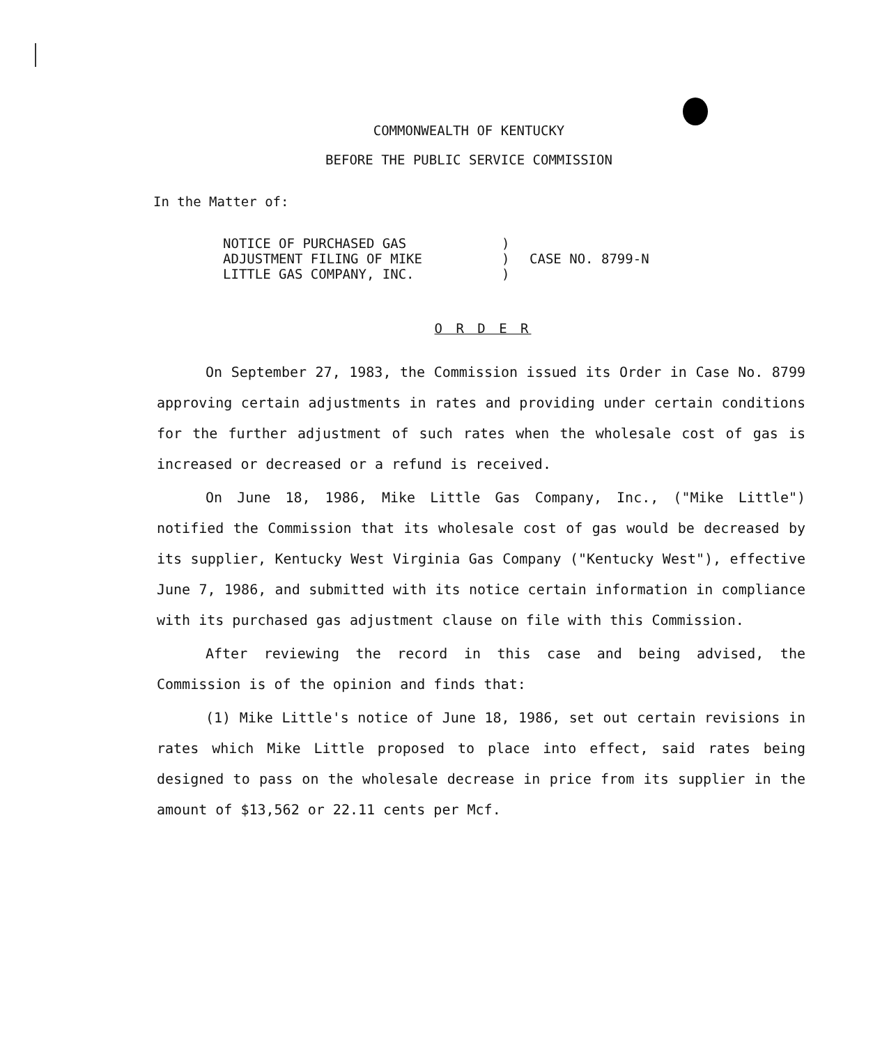COMMONWEALTH OF KENTUCKY
BEFORE THE PUBLIC SERVICE COMMISSION
In the Matter of:
NOTICE OF PURCHASED GAS
ADJUSTMENT FILING OF MIKE
LITTLE GAS COMPANY, INC.
)
)
)
CASE NO. 8799-N
O R D E R
On September 27, 1983, the Commission issued its Order in Case No. 8799 approving certain adjustments in rates and providing under certain conditions for the further adjustment of such rates when the wholesale cost of gas is increased or decreased or a refund is received.
On June 18, 1986, Mike Little Gas Company, Inc., ("Mike Little") notified the Commission that its wholesale cost of gas would be decreased by its supplier, Kentucky West Virginia Gas Company ("Kentucky West"), effective June 7, 1986, and submitted with its notice certain information in compliance with its purchased gas adjustment clause on file with this Commission.
After reviewing the record in this case and being advised, the Commission is of the opinion and finds that:
(1) Mike Little's notice of June 18, 1986, set out certain revisions in rates which Mike Little proposed to place into effect, said rates being designed to pass on the wholesale decrease in price from its supplier in the amount of $13,562 or 22.11 cents per Mcf.